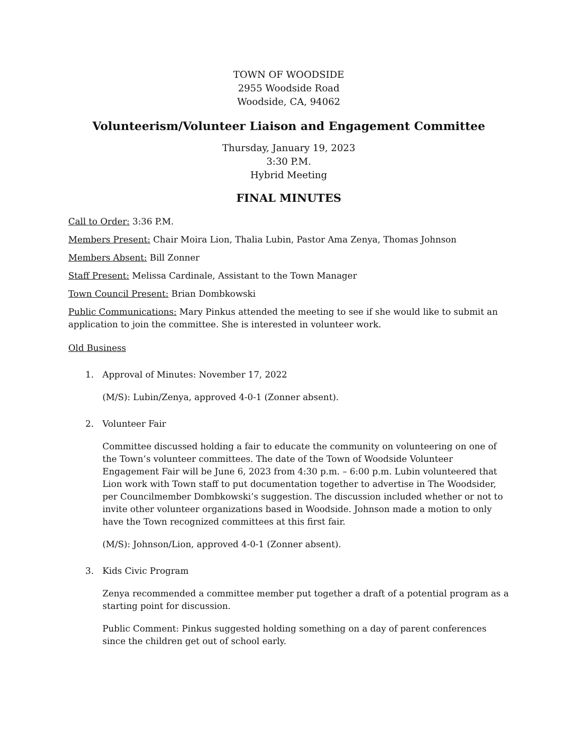TOWN OF WOODSIDE
2955 Woodside Road
Woodside, CA, 94062
Volunteerism/Volunteer Liaison and Engagement Committee
Thursday, January 19, 2023
3:30 P.M.
Hybrid Meeting
FINAL MINUTES
Call to Order: 3:36 P.M.
Members Present: Chair Moira Lion, Thalia Lubin, Pastor Ama Zenya, Thomas Johnson
Members Absent: Bill Zonner
Staff Present: Melissa Cardinale, Assistant to the Town Manager
Town Council Present: Brian Dombkowski
Public Communications: Mary Pinkus attended the meeting to see if she would like to submit an application to join the committee. She is interested in volunteer work.
Old Business
1. Approval of Minutes: November 17, 2022
(M/S): Lubin/Zenya, approved 4-0-1 (Zonner absent).
2. Volunteer Fair
Committee discussed holding a fair to educate the community on volunteering on one of the Town’s volunteer committees. The date of the Town of Woodside Volunteer Engagement Fair will be June 6, 2023 from 4:30 p.m. – 6:00 p.m. Lubin volunteered that Lion work with Town staff to put documentation together to advertise in The Woodsider, per Councilmember Dombkowski’s suggestion. The discussion included whether or not to invite other volunteer organizations based in Woodside. Johnson made a motion to only have the Town recognized committees at this first fair.
(M/S): Johnson/Lion, approved 4-0-1 (Zonner absent).
3. Kids Civic Program
Zenya recommended a committee member put together a draft of a potential program as a starting point for discussion.
Public Comment: Pinkus suggested holding something on a day of parent conferences since the children get out of school early.